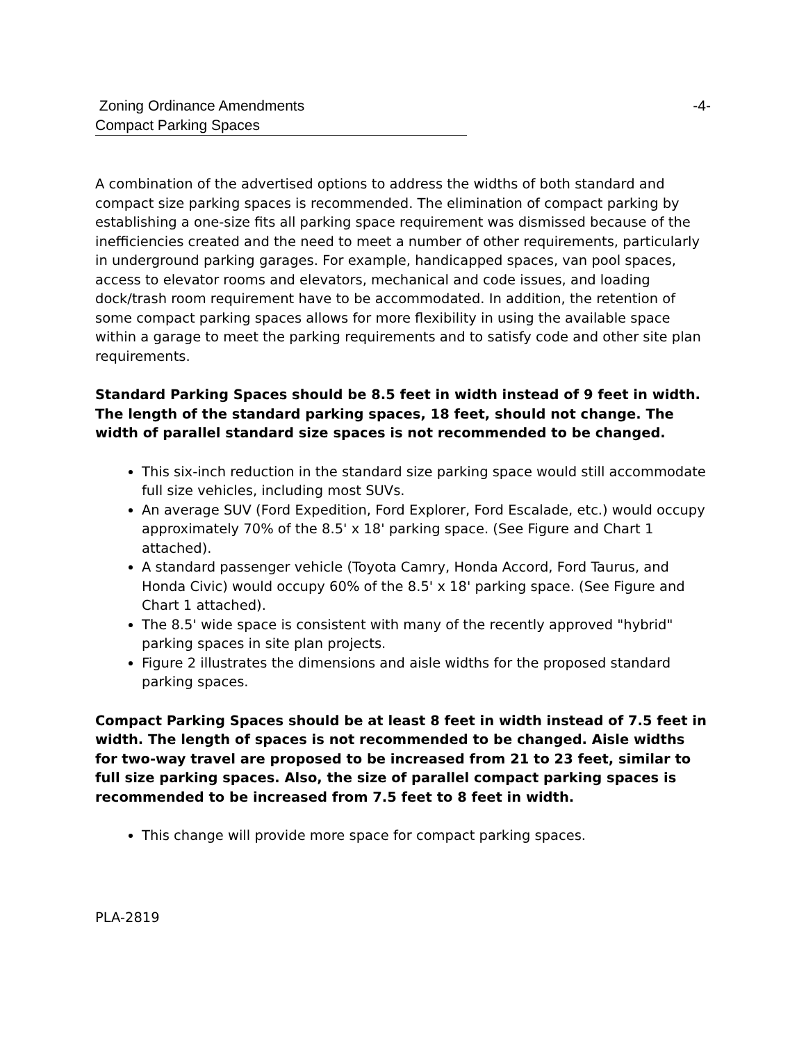Zoning Ordinance Amendments -4-
Compact Parking Spaces
A combination of the advertised options to address the widths of both standard and compact size parking spaces is recommended. The elimination of compact parking by establishing a one-size fits all parking space requirement was dismissed because of the inefficiencies created and the need to meet a number of other requirements, particularly in underground parking garages. For example, handicapped spaces, van pool spaces, access to elevator rooms and elevators, mechanical and code issues, and loading dock/trash room requirement have to be accommodated. In addition, the retention of some compact parking spaces allows for more flexibility in using the available space within a garage to meet the parking requirements and to satisfy code and other site plan requirements.
Standard Parking Spaces should be 8.5 feet in width instead of 9 feet in width. The length of the standard parking spaces, 18 feet, should not change. The width of parallel standard size spaces is not recommended to be changed.
This six-inch reduction in the standard size parking space would still accommodate full size vehicles, including most SUVs.
An average SUV (Ford Expedition, Ford Explorer, Ford Escalade, etc.) would occupy approximately 70% of the 8.5' x 18' parking space. (See Figure and Chart 1 attached).
A standard passenger vehicle (Toyota Camry, Honda Accord, Ford Taurus, and Honda Civic) would occupy 60% of the 8.5' x 18' parking space. (See Figure and Chart 1 attached).
The 8.5' wide space is consistent with many of the recently approved "hybrid" parking spaces in site plan projects.
Figure 2 illustrates the dimensions and aisle widths for the proposed standard parking spaces.
Compact Parking Spaces should be at least 8 feet in width instead of 7.5 feet in width. The length of spaces is not recommended to be changed. Aisle widths for two-way travel are proposed to be increased from 21 to 23 feet, similar to full size parking spaces. Also, the size of parallel compact parking spaces is recommended to be increased from 7.5 feet to 8 feet in width.
This change will provide more space for compact parking spaces.
PLA-2819